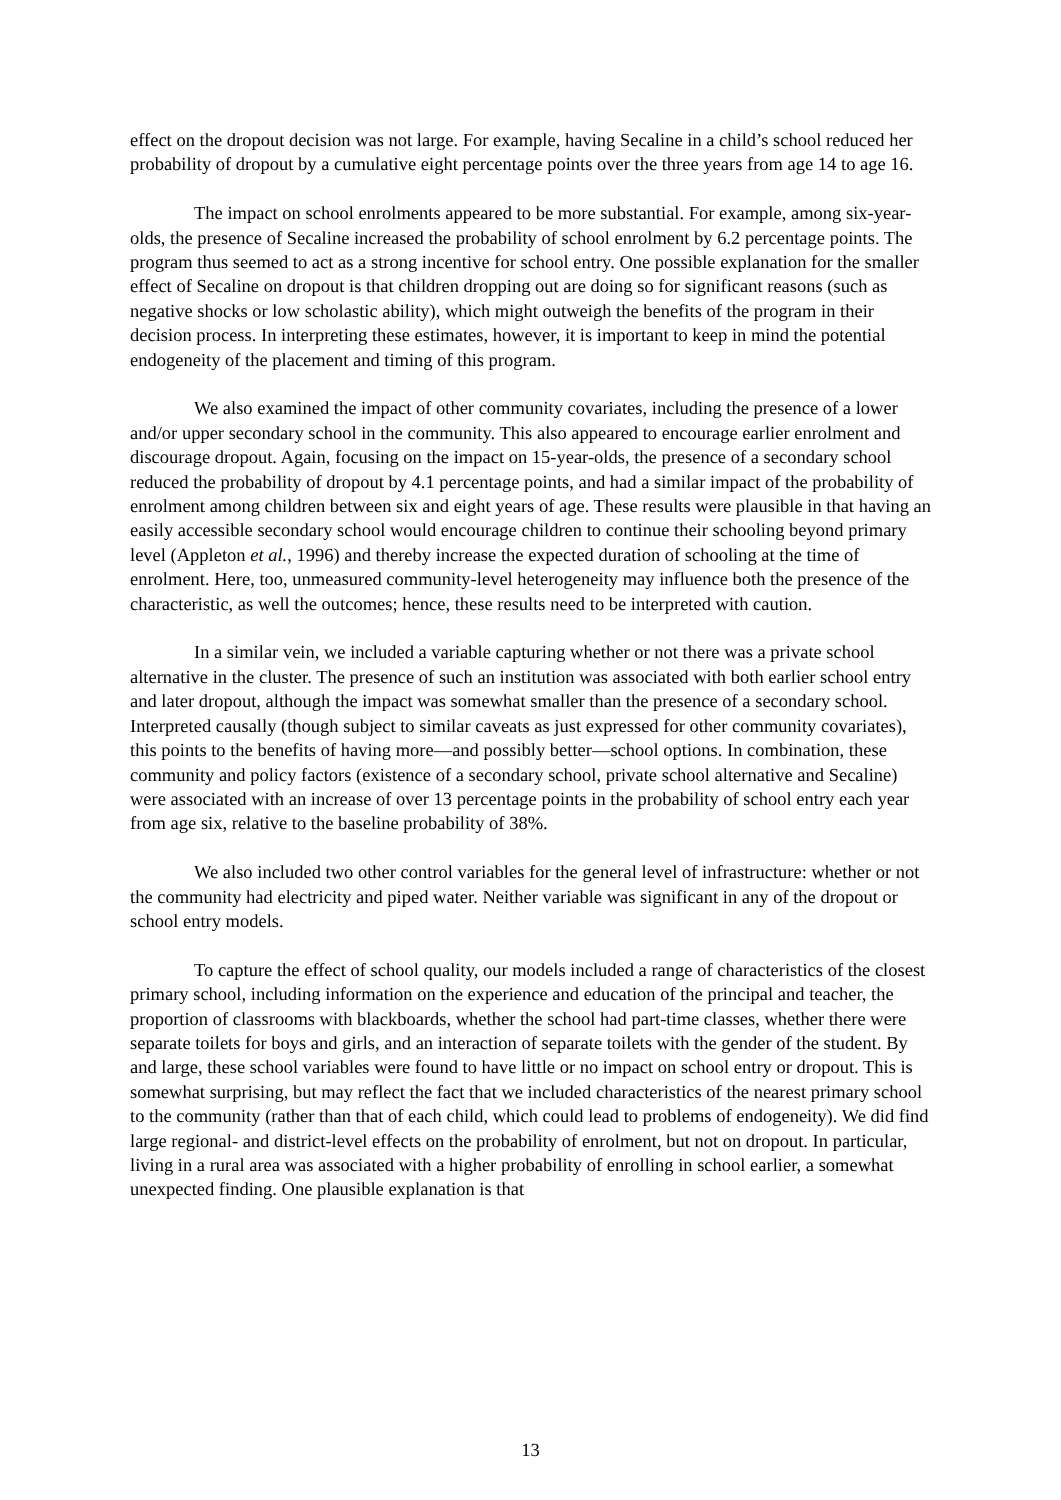effect on the dropout decision was not large. For example, having Secaline in a child’s school reduced her probability of dropout by a cumulative eight percentage points over the three years from age 14 to age 16.
The impact on school enrolments appeared to be more substantial. For example, among six-year-olds, the presence of Secaline increased the probability of school enrolment by 6.2 percentage points. The program thus seemed to act as a strong incentive for school entry. One possible explanation for the smaller effect of Secaline on dropout is that children dropping out are doing so for significant reasons (such as negative shocks or low scholastic ability), which might outweigh the benefits of the program in their decision process. In interpreting these estimates, however, it is important to keep in mind the potential endogeneity of the placement and timing of this program.
We also examined the impact of other community covariates, including the presence of a lower and/or upper secondary school in the community. This also appeared to encourage earlier enrolment and discourage dropout. Again, focusing on the impact on 15-year-olds, the presence of a secondary school reduced the probability of dropout by 4.1 percentage points, and had a similar impact of the probability of enrolment among children between six and eight years of age. These results were plausible in that having an easily accessible secondary school would encourage children to continue their schooling beyond primary level (Appleton et al., 1996) and thereby increase the expected duration of schooling at the time of enrolment. Here, too, unmeasured community-level heterogeneity may influence both the presence of the characteristic, as well the outcomes; hence, these results need to be interpreted with caution.
In a similar vein, we included a variable capturing whether or not there was a private school alternative in the cluster. The presence of such an institution was associated with both earlier school entry and later dropout, although the impact was somewhat smaller than the presence of a secondary school. Interpreted causally (though subject to similar caveats as just expressed for other community covariates), this points to the benefits of having more—and possibly better—school options. In combination, these community and policy factors (existence of a secondary school, private school alternative and Secaline) were associated with an increase of over 13 percentage points in the probability of school entry each year from age six, relative to the baseline probability of 38%.
We also included two other control variables for the general level of infrastructure: whether or not the community had electricity and piped water. Neither variable was significant in any of the dropout or school entry models.
To capture the effect of school quality, our models included a range of characteristics of the closest primary school, including information on the experience and education of the principal and teacher, the proportion of classrooms with blackboards, whether the school had part-time classes, whether there were separate toilets for boys and girls, and an interaction of separate toilets with the gender of the student. By and large, these school variables were found to have little or no impact on school entry or dropout. This is somewhat surprising, but may reflect the fact that we included characteristics of the nearest primary school to the community (rather than that of each child, which could lead to problems of endogeneity). We did find large regional- and district-level effects on the probability of enrolment, but not on dropout. In particular, living in a rural area was associated with a higher probability of enrolling in school earlier, a somewhat unexpected finding. One plausible explanation is that
13